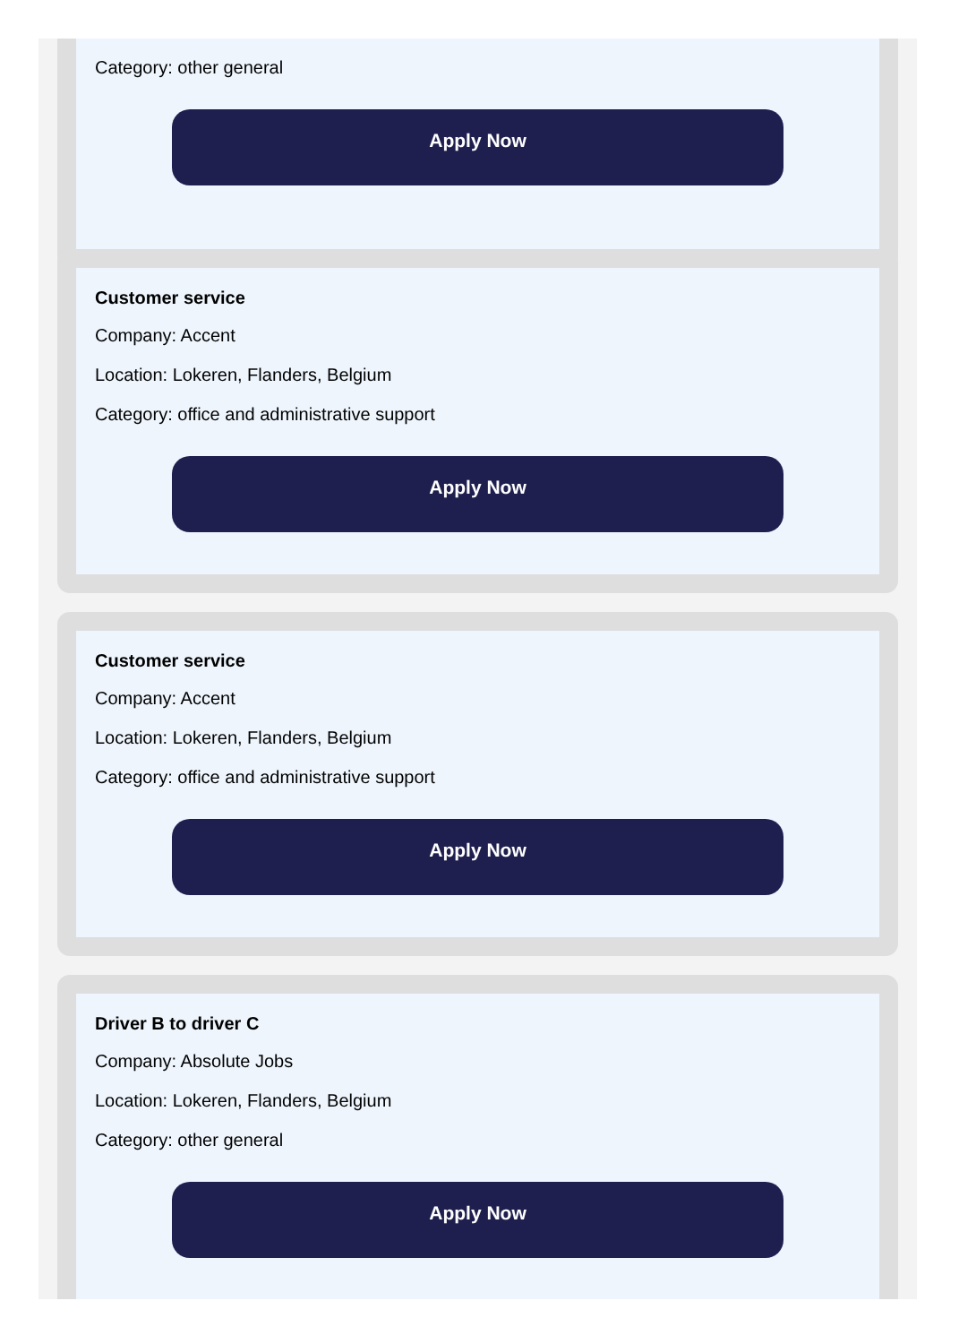Category: other general
Apply Now
Customer service
Company: Accent
Location: Lokeren, Flanders, Belgium
Category: office and administrative support
Apply Now
Customer service
Company: Accent
Location: Lokeren, Flanders, Belgium
Category: office and administrative support
Apply Now
Driver B to driver C
Company: Absolute Jobs
Location: Lokeren, Flanders, Belgium
Category: other general
Apply Now